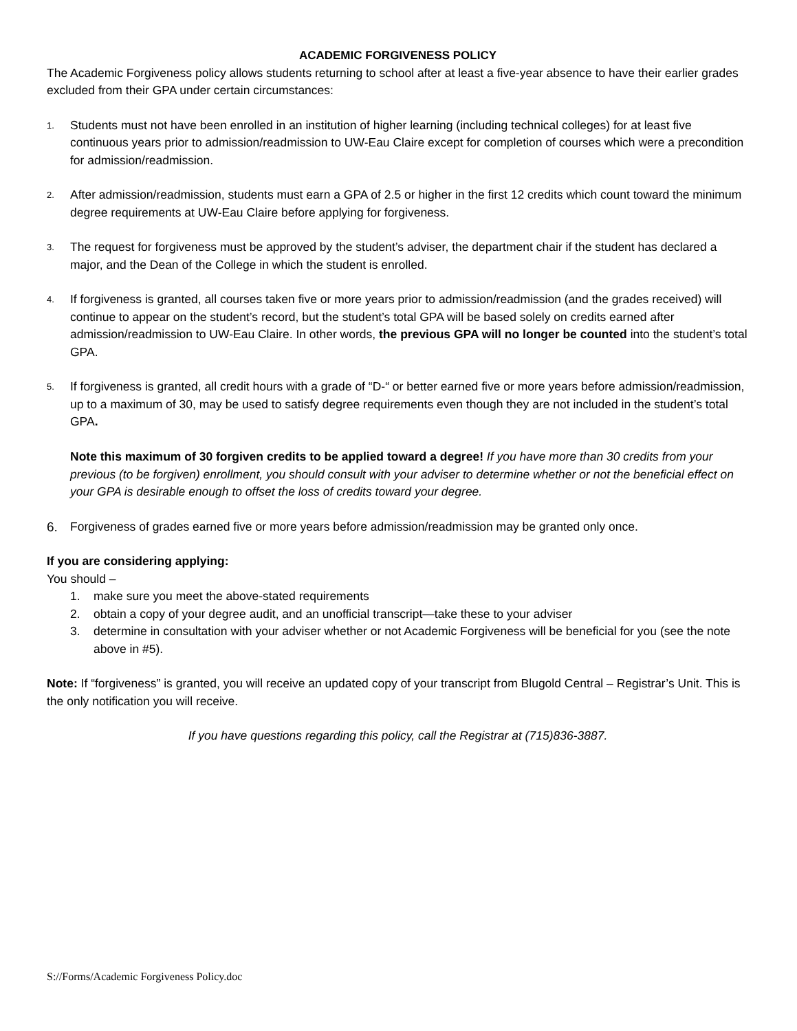ACADEMIC FORGIVENESS POLICY
The Academic Forgiveness policy allows students returning to school after at least a five-year absence to have their earlier grades excluded from their GPA under certain circumstances:
1. Students must not have been enrolled in an institution of higher learning (including technical colleges) for at least five continuous years prior to admission/readmission to UW-Eau Claire except for completion of courses which were a precondition for admission/readmission.
2. After admission/readmission, students must earn a GPA of 2.5 or higher in the first 12 credits which count toward the minimum degree requirements at UW-Eau Claire before applying for forgiveness.
3. The request for forgiveness must be approved by the student’s adviser, the department chair if the student has declared a major, and the Dean of the College in which the student is enrolled.
4. If forgiveness is granted, all courses taken five or more years prior to admission/readmission (and the grades received) will continue to appear on the student’s record, but the student’s total GPA will be based solely on credits earned after admission/readmission to UW-Eau Claire. In other words, the previous GPA will no longer be counted into the student’s total GPA.
5. If forgiveness is granted, all credit hours with a grade of “D-“ or better earned five or more years before admission/readmission, up to a maximum of 30, may be used to satisfy degree requirements even though they are not included in the student’s total GPA.
Note this maximum of 30 forgiven credits to be applied toward a degree! If you have more than 30 credits from your previous (to be forgiven) enrollment, you should consult with your adviser to determine whether or not the beneficial effect on your GPA is desirable enough to offset the loss of credits toward your degree.
6. Forgiveness of grades earned five or more years before admission/readmission may be granted only once.
If you are considering applying:
You should –
1. make sure you meet the above-stated requirements
2. obtain a copy of your degree audit, and an unofficial transcript—take these to your adviser
3. determine in consultation with your adviser whether or not Academic Forgiveness will be beneficial for you (see the note above in #5).
Note: If “forgiveness” is granted, you will receive an updated copy of your transcript from Blugold Central – Registrar’s Unit. This is the only notification you will receive.
If you have questions regarding this policy, call the Registrar at (715)836-3887.
S://Forms/Academic Forgiveness Policy.doc